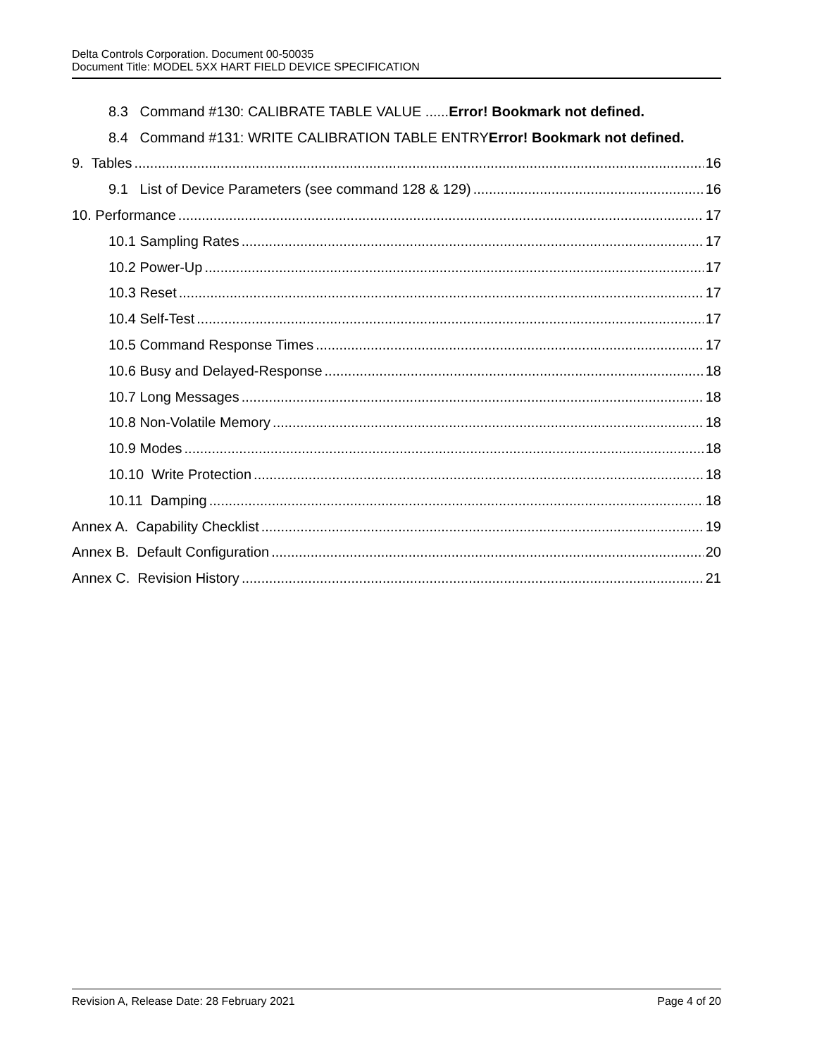Delta Controls Corporation. Document 00-50035
Document Title: MODEL 5XX HART FIELD DEVICE SPECIFICATION
8.3 Command #130: CALIBRATE TABLE VALUE ......Error! Bookmark not defined.
8.4 Command #131: WRITE CALIBRATION TABLE ENTRYError! Bookmark not defined.
9. Tables 16
9.1 List of Device Parameters (see command 128 & 129) 16
10. Performance 17
10.1 Sampling Rates 17
10.2 Power-Up 17
10.3 Reset 17
10.4 Self-Test 17
10.5 Command Response Times 17
10.6 Busy and Delayed-Response 18
10.7 Long Messages 18
10.8 Non-Volatile Memory 18
10.9 Modes 18
10.10 Write Protection 18
10.11 Damping 18
Annex A. Capability Checklist 19
Annex B. Default Configuration 20
Annex C. Revision History 21
Revision A, Release Date: 28 February 2021 Page 4 of 20